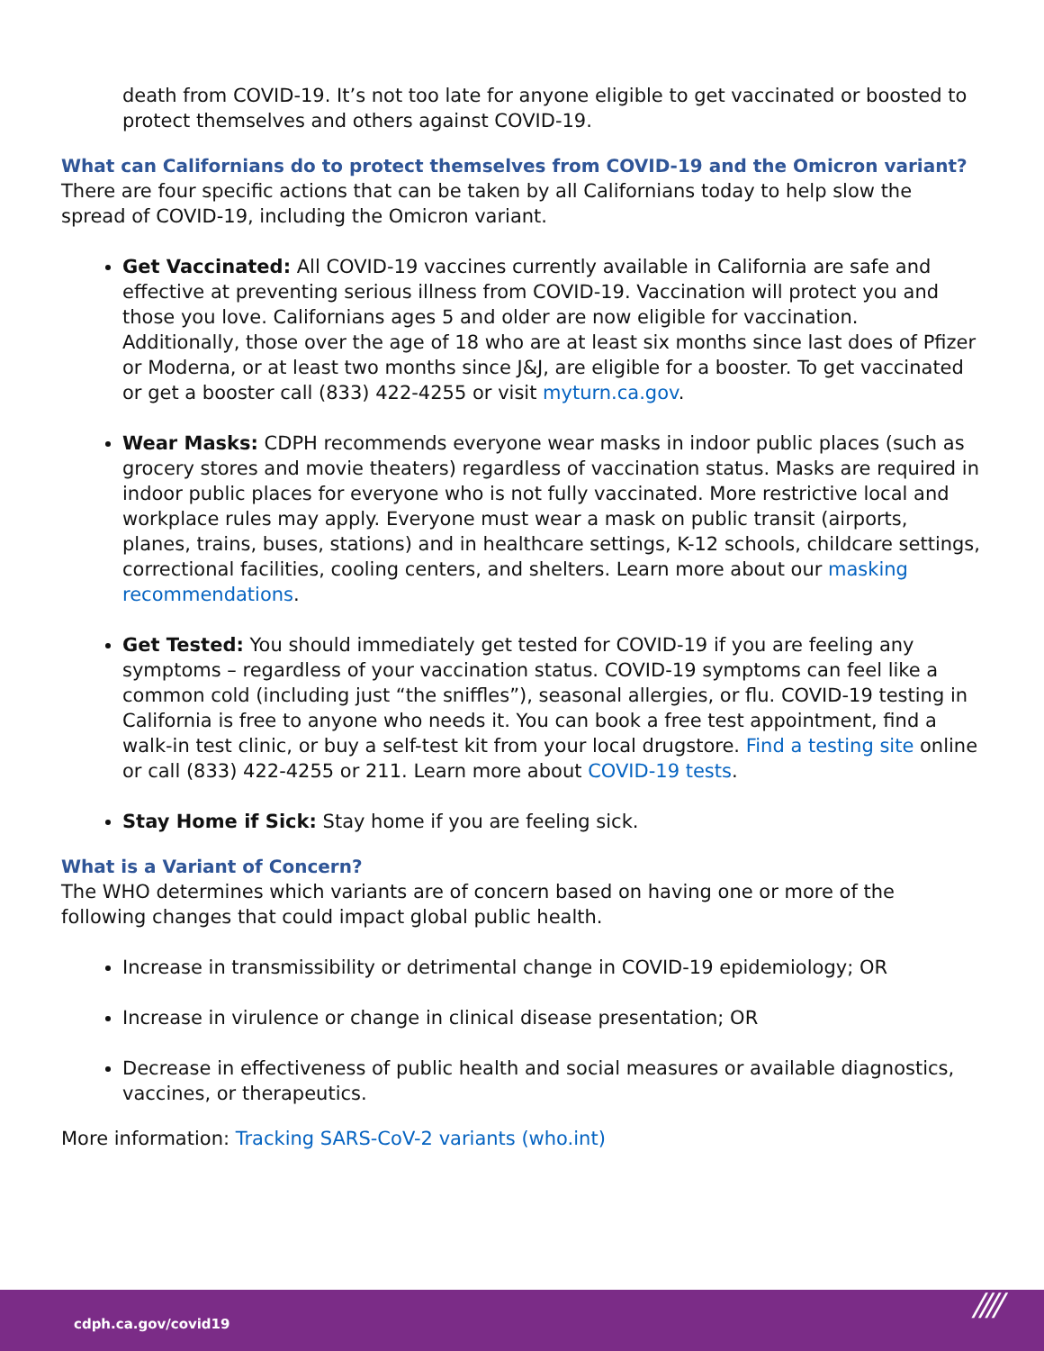death from COVID-19. It’s not too late for anyone eligible to get vaccinated or boosted to protect themselves and others against COVID-19.
What can Californians do to protect themselves from COVID-19 and the Omicron variant?
There are four specific actions that can be taken by all Californians today to help slow the spread of COVID-19, including the Omicron variant.
Get Vaccinated: All COVID-19 vaccines currently available in California are safe and effective at preventing serious illness from COVID-19. Vaccination will protect you and those you love. Californians ages 5 and older are now eligible for vaccination. Additionally, those over the age of 18 who are at least six months since last does of Pfizer or Moderna, or at least two months since J&J, are eligible for a booster. To get vaccinated or get a booster call (833) 422-4255 or visit myturn.ca.gov.
Wear Masks: CDPH recommends everyone wear masks in indoor public places (such as grocery stores and movie theaters) regardless of vaccination status. Masks are required in indoor public places for everyone who is not fully vaccinated. More restrictive local and workplace rules may apply. Everyone must wear a mask on public transit (airports, planes, trains, buses, stations) and in healthcare settings, K-12 schools, childcare settings, correctional facilities, cooling centers, and shelters. Learn more about our masking recommendations.
Get Tested: You should immediately get tested for COVID-19 if you are feeling any symptoms – regardless of your vaccination status. COVID-19 symptoms can feel like a common cold (including just “the sniffles”), seasonal allergies, or flu. COVID-19 testing in California is free to anyone who needs it. You can book a free test appointment, find a walk-in test clinic, or buy a self-test kit from your local drugstore. Find a testing site online or call (833) 422-4255 or 211. Learn more about COVID-19 tests.
Stay Home if Sick: Stay home if you are feeling sick.
What is a Variant of Concern?
The WHO determines which variants are of concern based on having one or more of the following changes that could impact global public health.
Increase in transmissibility or detrimental change in COVID-19 epidemiology; OR
Increase in virulence or change in clinical disease presentation; OR
Decrease in effectiveness of public health and social measures or available diagnostics, vaccines, or therapeutics.
More information: Tracking SARS-CoV-2 variants (who.int)
cdph.ca.gov/covid19 ////